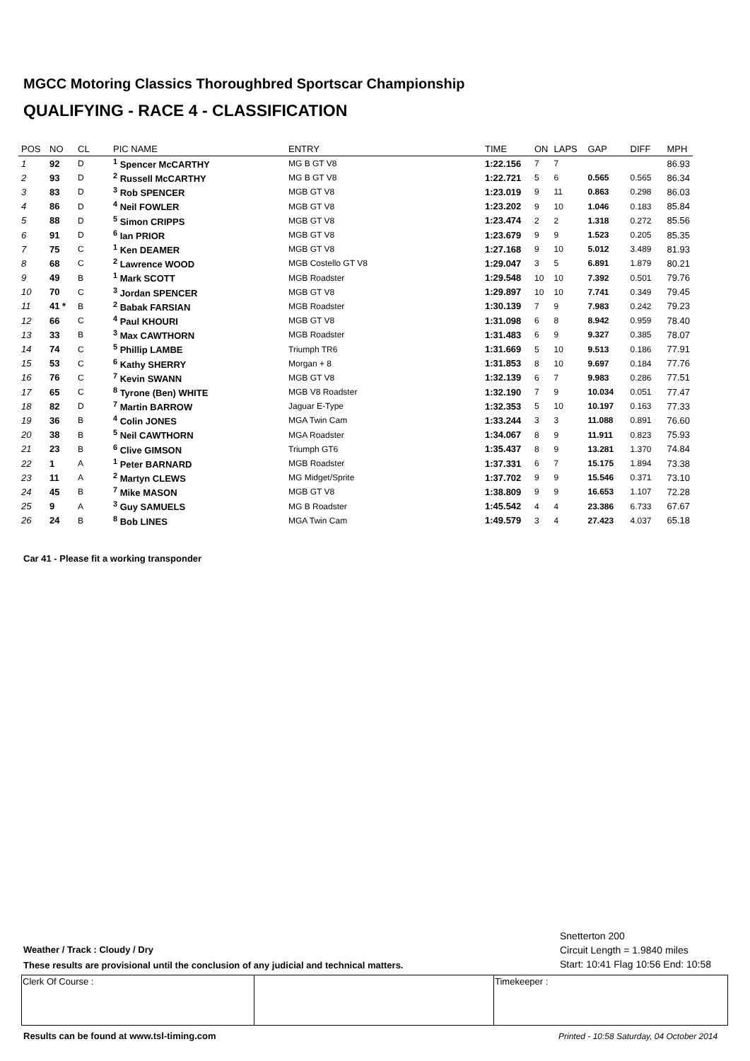MGCC Motoring Classics Thoroughbred Sportscar Championship
QUALIFYING - RACE 4 - CLASSIFICATION
| POS | NO | CL | PIC NAME | ENTRY | TIME | ON | LAPS | GAP | DIFF | MPH |
| --- | --- | --- | --- | --- | --- | --- | --- | --- | --- | --- |
| 1 | 92 | D | <sup>1</sup> Spencer McCARTHY | MG B GT V8 | 1:22.156 | 7 | 7 | | | 86.93 |
| 2 | 93 | D | <sup>2</sup> Russell McCARTHY | MG B GT V8 | 1:22.721 | 5 | 6 | 0.565 | 0.565 | 86.34 |
| 3 | 83 | D | <sup>3</sup> Rob SPENCER | MGB GT V8 | 1:23.019 | 9 | 11 | 0.863 | 0.298 | 86.03 |
| 4 | 86 | D | <sup>4</sup> Neil FOWLER | MGB GT V8 | 1:23.202 | 9 | 10 | 1.046 | 0.183 | 85.84 |
| 5 | 88 | D | <sup>5</sup> Simon CRIPPS | MGB GT V8 | 1:23.474 | 2 | 2 | 1.318 | 0.272 | 85.56 |
| 6 | 91 | D | <sup>6</sup> Ian PRIOR | MGB GT V8 | 1:23.679 | 9 | 9 | 1.523 | 0.205 | 85.35 |
| 7 | 75 | C | <sup>1</sup> Ken DEAMER | MGB GT V8 | 1:27.168 | 9 | 10 | 5.012 | 3.489 | 81.93 |
| 8 | 68 | C | <sup>2</sup> Lawrence WOOD | MGB Costello GT V8 | 1:29.047 | 3 | 5 | 6.891 | 1.879 | 80.21 |
| 9 | 49 | B | <sup>1</sup> Mark SCOTT | MGB Roadster | 1:29.548 | 10 | 10 | 7.392 | 0.501 | 79.76 |
| 10 | 70 | C | <sup>3</sup> Jordan SPENCER | MGB GT V8 | 1:29.897 | 10 | 10 | 7.741 | 0.349 | 79.45 |
| 11 | 41 * | B | <sup>2</sup> Babak FARSIAN | MGB Roadster | 1:30.139 | 7 | 9 | 7.983 | 0.242 | 79.23 |
| 12 | 66 | C | <sup>4</sup> Paul KHOURI | MGB GT V8 | 1:31.098 | 6 | 8 | 8.942 | 0.959 | 78.40 |
| 13 | 33 | B | <sup>3</sup> Max CAWTHORN | MGB Roadster | 1:31.483 | 6 | 9 | 9.327 | 0.385 | 78.07 |
| 14 | 74 | C | <sup>5</sup> Phillip LAMBE | Triumph TR6 | 1:31.669 | 5 | 10 | 9.513 | 0.186 | 77.91 |
| 15 | 53 | C | <sup>6</sup> Kathy SHERRY | Morgan + 8 | 1:31.853 | 8 | 10 | 9.697 | 0.184 | 77.76 |
| 16 | 76 | C | <sup>7</sup> Kevin SWANN | MGB GT V8 | 1:32.139 | 6 | 7 | 9.983 | 0.286 | 77.51 |
| 17 | 65 | C | <sup>8</sup> Tyrone (Ben) WHITE | MGB V8 Roadster | 1:32.190 | 7 | 9 | 10.034 | 0.051 | 77.47 |
| 18 | 82 | D | <sup>7</sup> Martin BARROW | Jaguar E-Type | 1:32.353 | 5 | 10 | 10.197 | 0.163 | 77.33 |
| 19 | 36 | B | <sup>4</sup> Colin JONES | MGA Twin Cam | 1:33.244 | 3 | 3 | 11.088 | 0.891 | 76.60 |
| 20 | 38 | B | <sup>5</sup> Neil CAWTHORN | MGA Roadster | 1:34.067 | 8 | 9 | 11.911 | 0.823 | 75.93 |
| 21 | 23 | B | <sup>6</sup> Clive GIMSON | Triumph GT6 | 1:35.437 | 8 | 9 | 13.281 | 1.370 | 74.84 |
| 22 | 1 | A | <sup>1</sup> Peter BARNARD | MGB Roadster | 1:37.331 | 6 | 7 | 15.175 | 1.894 | 73.38 |
| 23 | 11 | A | <sup>2</sup> Martyn CLEWS | MG Midget/Sprite | 1:37.702 | 9 | 9 | 15.546 | 0.371 | 73.10 |
| 24 | 45 | B | <sup>7</sup> Mike MASON | MGB GT V8 | 1:38.809 | 9 | 9 | 16.653 | 1.107 | 72.28 |
| 25 | 9 | A | <sup>3</sup> Guy SAMUELS | MG B Roadster | 1:45.542 | 4 | 4 | 23.386 | 6.733 | 67.67 |
| 26 | 24 | B | <sup>8</sup> Bob LINES | MGA Twin Cam | 1:49.579 | 3 | 4 | 27.423 | 4.037 | 65.18 |
Car 41 - Please fit a working transponder
Snetterton 200
Circuit Length = 1.9840 miles
Start: 10:41 Flag 10:56 End: 10:58
Weather / Track : Cloudy / Dry
These results are provisional until the conclusion of any judicial and technical matters.
| Clerk Of Course : | | Timekeeper : |
Results can be found at www.tsl-timing.com
Printed - 10:58 Saturday, 04 October 2014